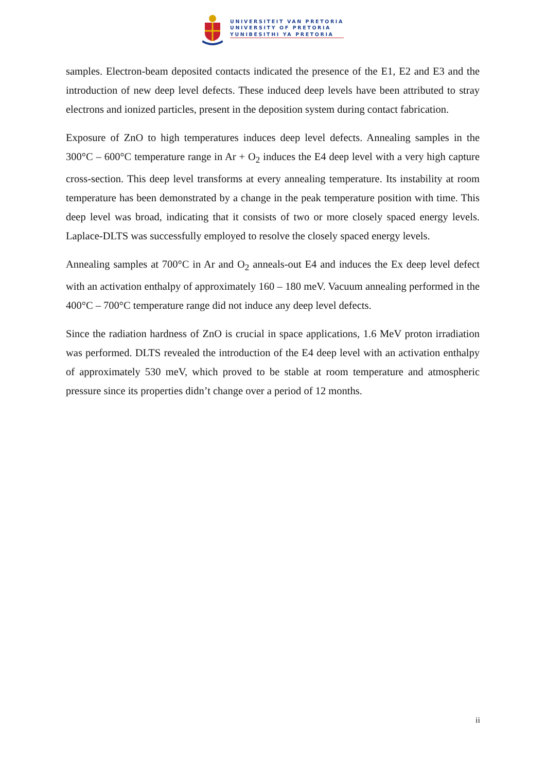UNIVERSITEIT VAN PRETORIA
UNIVERSITY OF PRETORIA
YUNIBESITHI YA PRETORIA
samples. Electron-beam deposited contacts indicated the presence of the E1, E2 and E3 and the introduction of new deep level defects. These induced deep levels have been attributed to stray electrons and ionized particles, present in the deposition system during contact fabrication.
Exposure of ZnO to high temperatures induces deep level defects. Annealing samples in the 300°C – 600°C temperature range in Ar + O<sub>2</sub> induces the E4 deep level with a very high capture cross-section. This deep level transforms at every annealing temperature. Its instability at room temperature has been demonstrated by a change in the peak temperature position with time. This deep level was broad, indicating that it consists of two or more closely spaced energy levels. Laplace-DLTS was successfully employed to resolve the closely spaced energy levels.
Annealing samples at 700°C in Ar and O<sub>2</sub> anneals-out E4 and induces the Ex deep level defect with an activation enthalpy of approximately 160 – 180 meV. Vacuum annealing performed in the 400°C – 700°C temperature range did not induce any deep level defects.
Since the radiation hardness of ZnO is crucial in space applications, 1.6 MeV proton irradiation was performed. DLTS revealed the introduction of the E4 deep level with an activation enthalpy of approximately 530 meV, which proved to be stable at room temperature and atmospheric pressure since its properties didn’t change over a period of 12 months.
ii